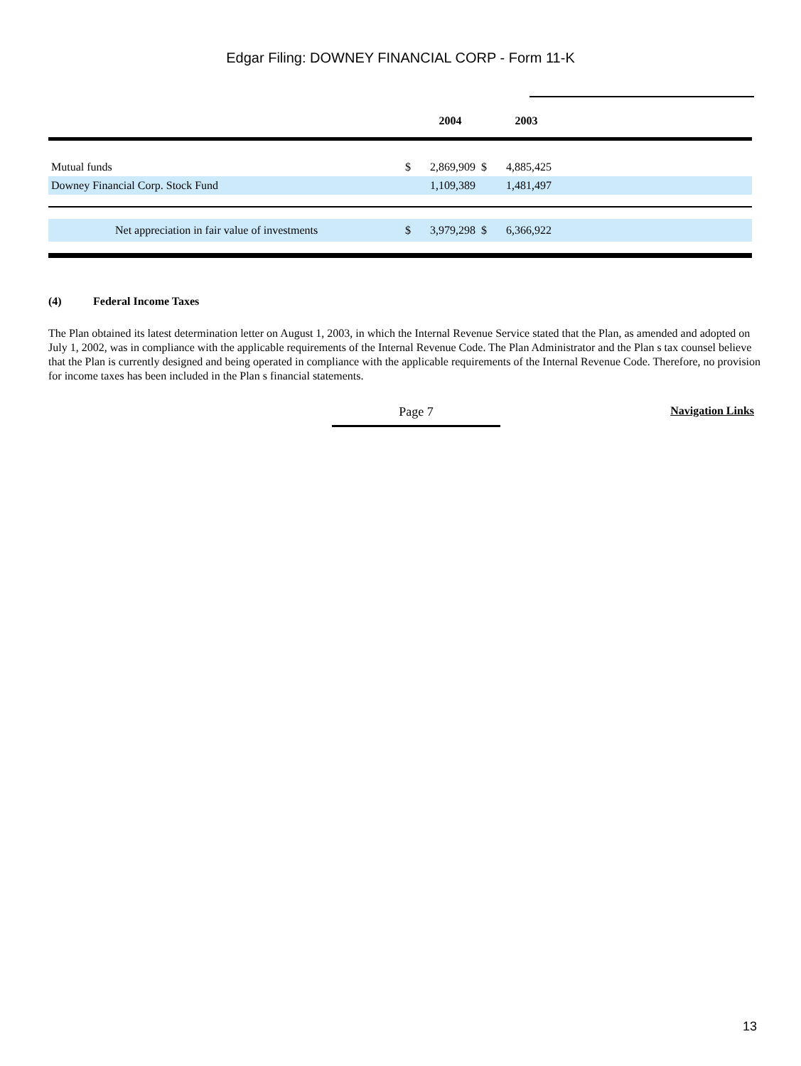Edgar Filing: DOWNEY FINANCIAL CORP - Form 11-K
| | | 2004 | | 2003 | |
| --- | --- | --- | --- | --- | --- |
| Mutual funds | $ | 2,869,909 | $ | 4,885,425 | |
| Downey Financial Corp. Stock Fund | | 1,109,389 | | 1,481,497 | |
| Net appreciation in fair value of investments | $ | 3,979,298 | $ | 6,366,922 | |
(4) Federal Income Taxes
The Plan obtained its latest determination letter on August 1, 2003, in which the Internal Revenue Service stated that the Plan, as amended and adopted on July 1, 2002, was in compliance with the applicable requirements of the Internal Revenue Code. The Plan Administrator and the Plan s tax counsel believe that the Plan is currently designed and being operated in compliance with the applicable requirements of the Internal Revenue Code. Therefore, no provision for income taxes has been included in the Plan s financial statements.
Page 7 Navigation Links
13